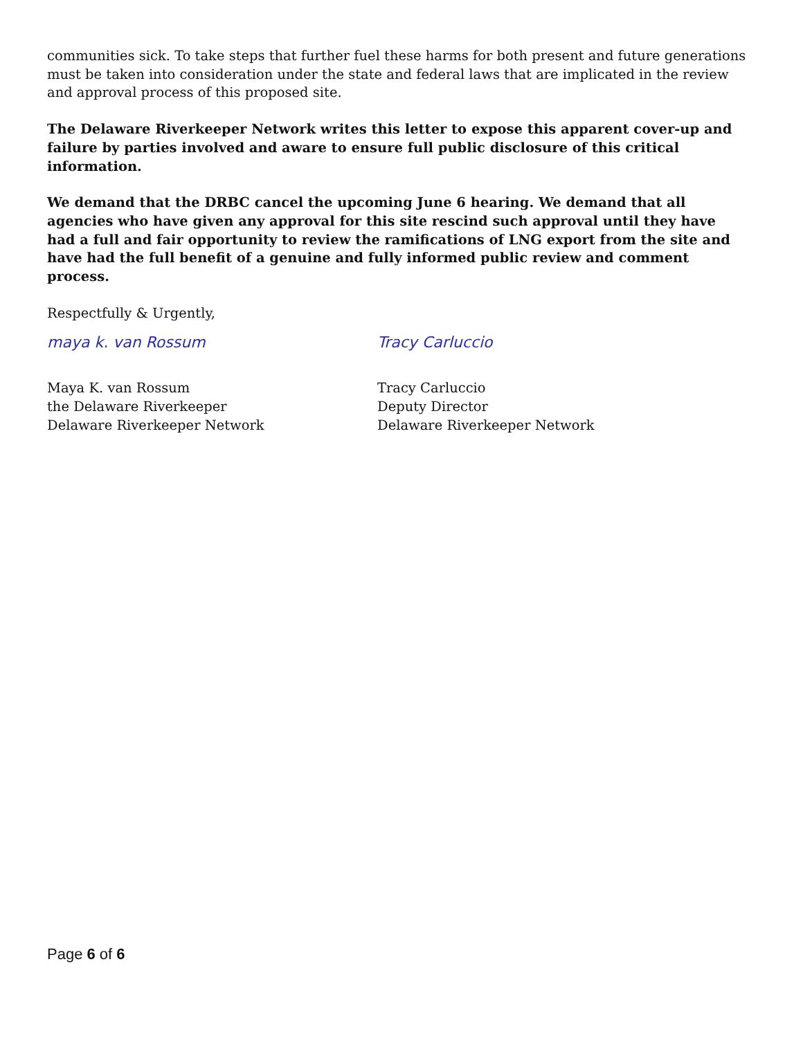communities sick. To take steps that further fuel these harms for both present and future generations must be taken into consideration under the state and federal laws that are implicated in the review and approval process of this proposed site.
The Delaware Riverkeeper Network writes this letter to expose this apparent cover-up and failure by parties involved and aware to ensure full public disclosure of this critical information.
We demand that the DRBC cancel the upcoming June 6 hearing. We demand that all agencies who have given any approval for this site rescind such approval until they have had a full and fair opportunity to review the ramifications of LNG export from the site and have had the full benefit of a genuine and fully informed public review and comment process.
Respectfully & Urgently,
maya k. van Rossum
Maya K. van Rossum
the Delaware Riverkeeper
Delaware Riverkeeper Network
Tracy Carluccio
Tracy Carluccio
Deputy Director
Delaware Riverkeeper Network
Page 6 of 6